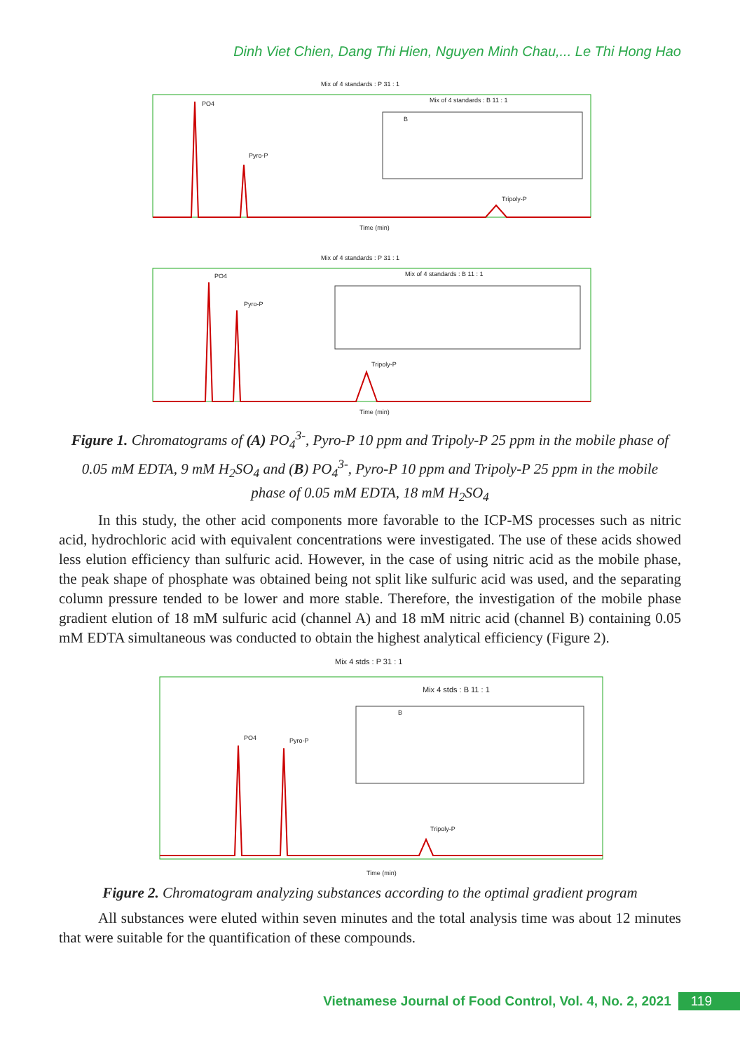Dinh Viet Chien, Dang Thi Hien, Nguyen Minh Chau,... Le Thi Hong Hao
Mix of 4 standards : P 31 : 1
PO4
Pyro-P
Tripoly-P
Mix of 4 standards : B 11 : 1
B
Time (min)
Mix of 4 standards : P 31 : 1
PO4
Pyro-P
Tripoly-P
Mix of 4 standards : B 11 : 1
Time (min)
Figure 1. Chromatograms of (A) PO<sub>4</sub><sup>3-</sup>, Pyro-P 10 ppm and Tripoly-P 25 ppm in the mobile phase of 0.05 mM EDTA, 9 mM H<sub>2</sub>SO<sub>4</sub> and (B) PO<sub>4</sub><sup>3-</sup>, Pyro-P 10 ppm and Tripoly-P 25 ppm in the mobile phase of 0.05 mM EDTA, 18 mM H<sub>2</sub>SO<sub>4</sub>
In this study, the other acid components more favorable to the ICP-MS processes such as nitric acid, hydrochloric acid with equivalent concentrations were investigated. The use of these acids showed less elution efficiency than sulfuric acid. However, in the case of using nitric acid as the mobile phase, the peak shape of phosphate was obtained being not split like sulfuric acid was used, and the separating column pressure tended to be lower and more stable. Therefore, the investigation of the mobile phase gradient elution of 18 mM sulfuric acid (channel A) and 18 mM nitric acid (channel B) containing 0.05 mM EDTA simultaneous was conducted to obtain the highest analytical efficiency (Figure 2).
Mix 4 stds : P 31 : 1
PO4
Pyro-P
Tripoly-P
Mix 4 stds : B 11 : 1
B
Time (min)
Figure 2. Chromatogram analyzing substances according to the optimal gradient program
All substances were eluted within seven minutes and the total analysis time was about 12 minutes that were suitable for the quantification of these compounds.
Vietnamese Journal of Food Control, Vol. 4, No. 2, 2021 119